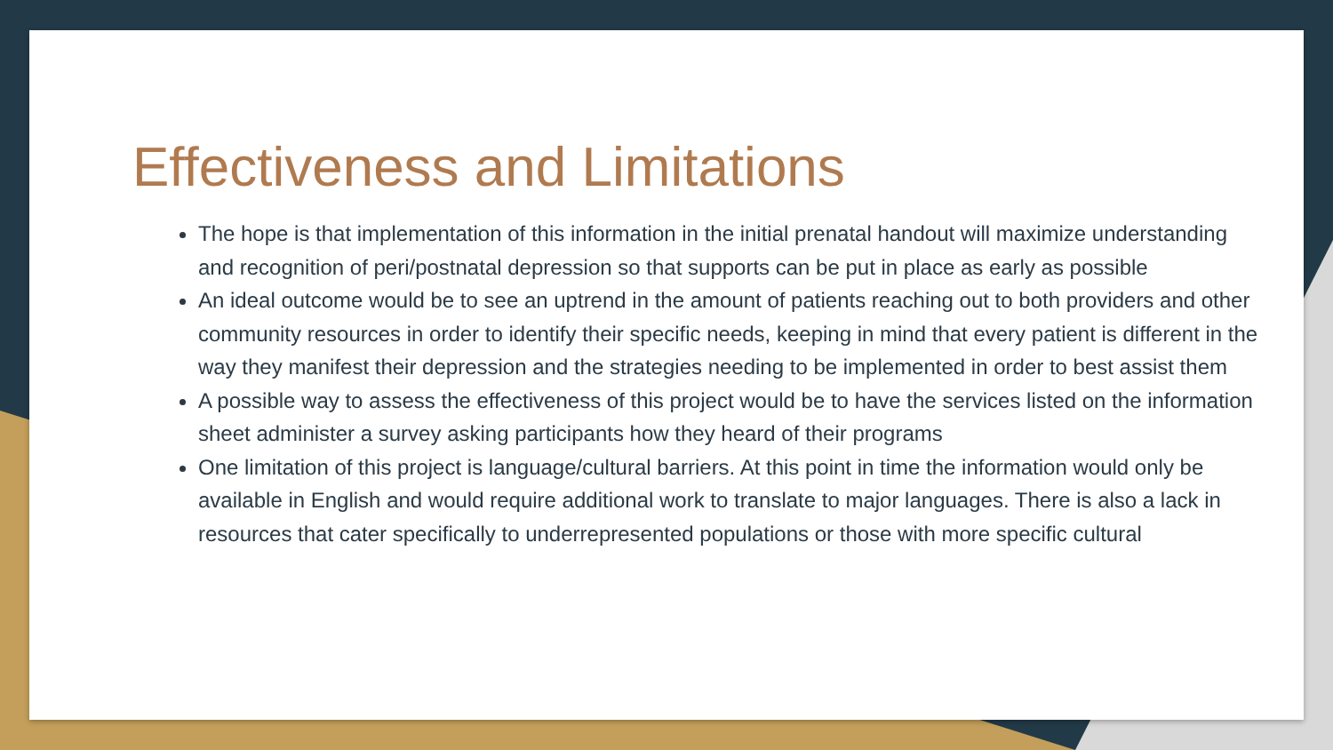Effectiveness and Limitations
The hope is that implementation of this information in the initial prenatal handout will maximize understanding and recognition of peri/postnatal depression so that supports can be put in place as early as possible
An ideal outcome would be to see an uptrend in the amount of patients reaching out to both providers and other community resources in order to identify their specific needs, keeping in mind that every patient is different in the way they manifest their depression and the strategies needing to be implemented in order to best assist them
A possible way to assess the effectiveness of this project would be to have the services listed on the information sheet administer a survey asking participants how they heard of their programs
One limitation of this project is language/cultural barriers. At this point in time the information would only be available in English and would require additional work to translate to major languages. There is also a lack in resources that cater specifically to underrepresented populations or those with more specific cultural